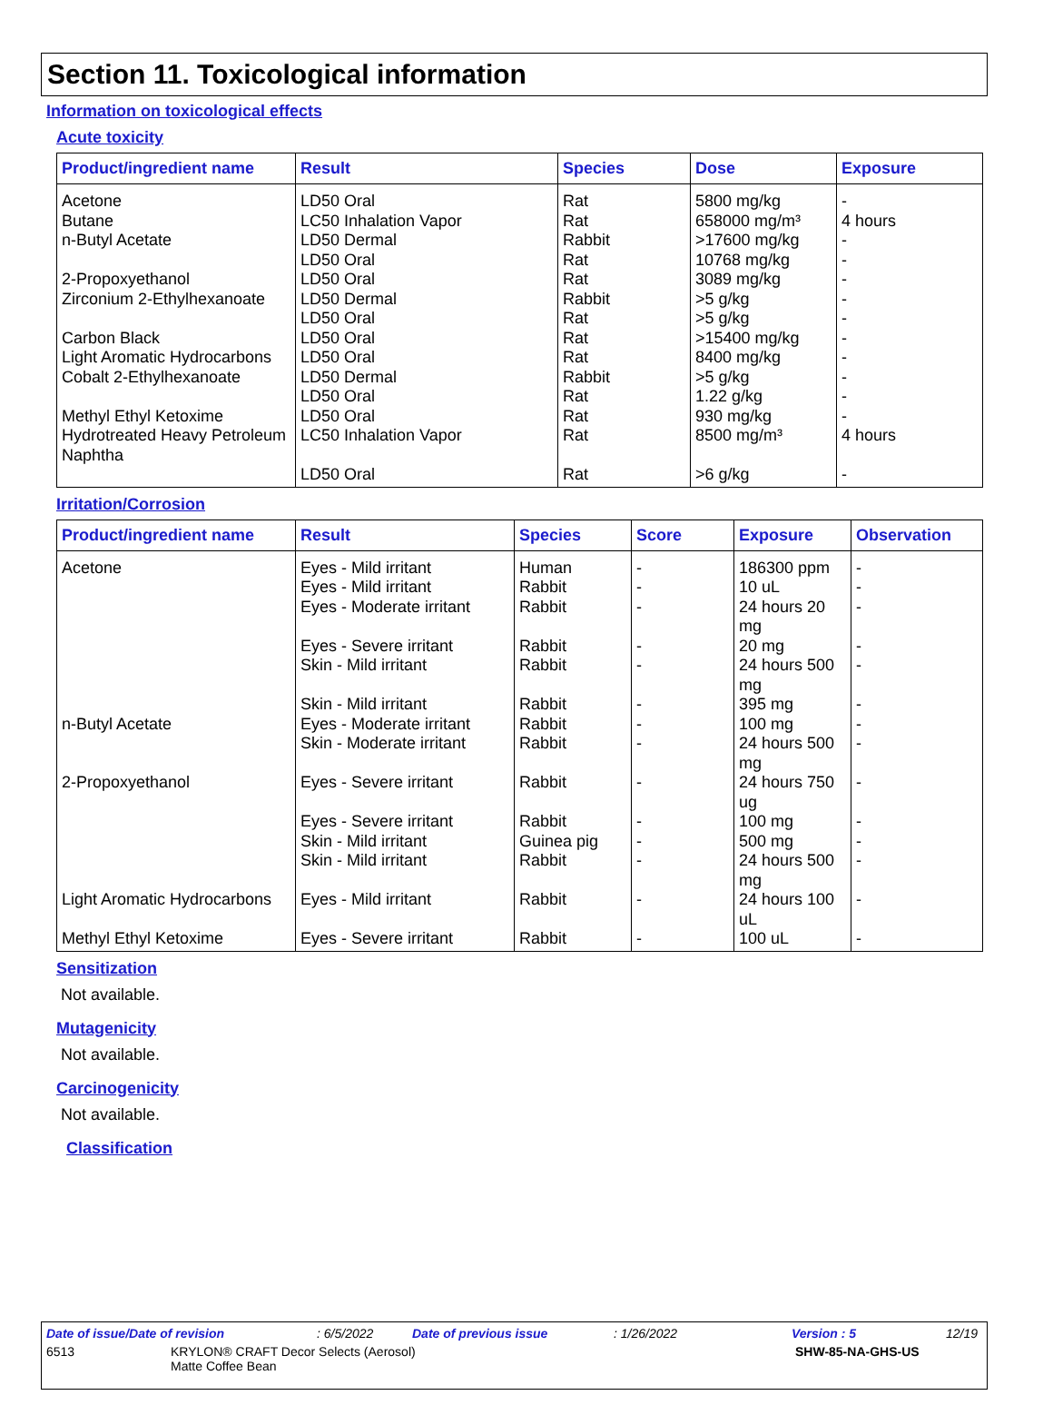Section 11. Toxicological information
Information on toxicological effects
Acute toxicity
| Product/ingredient name | Result | Species | Dose | Exposure |
| --- | --- | --- | --- | --- |
| Acetone | LD50 Oral | Rat | 5800 mg/kg | - |
| Butane | LC50 Inhalation Vapor | Rat | 658000 mg/m³ | 4 hours |
| n-Butyl Acetate | LD50 Dermal | Rabbit | >17600 mg/kg | - |
| | LD50 Oral | Rat | 10768 mg/kg | - |
| 2-Propoxyethanol | LD50 Oral | Rat | 3089 mg/kg | - |
| Zirconium 2-Ethylhexanoate | LD50 Dermal | Rabbit | >5 g/kg | - |
| | LD50 Oral | Rat | >5 g/kg | - |
| Carbon Black | LD50 Oral | Rat | >15400 mg/kg | - |
| Light Aromatic Hydrocarbons | LD50 Oral | Rat | 8400 mg/kg | - |
| Cobalt 2-Ethylhexanoate | LD50 Dermal | Rabbit | >5 g/kg | - |
| | LD50 Oral | Rat | 1.22 g/kg | - |
| Methyl Ethyl Ketoxime | LD50 Oral | Rat | 930 mg/kg | - |
| Hydrotreated Heavy Petroleum Naphtha | LC50 Inhalation Vapor | Rat | 8500 mg/m³ | 4 hours |
| | LD50 Oral | Rat | >6 g/kg | - |
Irritation/Corrosion
| Product/ingredient name | Result | Species | Score | Exposure | Observation |
| --- | --- | --- | --- | --- | --- |
| Acetone | Eyes - Mild irritant | Human | - | 186300 ppm | - |
| | Eyes - Mild irritant | Rabbit | - | 10 uL | - |
| | Eyes - Moderate irritant | Rabbit | - | 24 hours 20 mg | - |
| | Eyes - Severe irritant | Rabbit | - | 20 mg | - |
| | Skin - Mild irritant | Rabbit | - | 24 hours 500 mg | - |
| | Skin - Mild irritant | Rabbit | - | 395 mg | - |
| n-Butyl Acetate | Eyes - Moderate irritant | Rabbit | - | 100 mg | - |
| | Skin - Moderate irritant | Rabbit | - | 24 hours 500 mg | - |
| 2-Propoxyethanol | Eyes - Severe irritant | Rabbit | - | 24 hours 750 ug | - |
| | Eyes - Severe irritant | Rabbit | - | 100 mg | - |
| | Skin - Mild irritant | Guinea pig | - | 500 mg | - |
| | Skin - Mild irritant | Rabbit | - | 24 hours 500 mg | - |
| Light Aromatic Hydrocarbons | Eyes - Mild irritant | Rabbit | - | 24 hours 100 uL | - |
| Methyl Ethyl Ketoxime | Eyes - Severe irritant | Rabbit | - | 100 uL | - |
Sensitization
Not available.
Mutagenicity
Not available.
Carcinogenicity
Not available.
Classification
Date of issue/Date of revision: 6/5/2022 Date of previous issue: 1/26/2022 Version : 5 12/19
6513 KRYLON® CRAFT Decor Selects (Aerosol)
Matte Coffee Bean SHW-85-NA-GHS-US